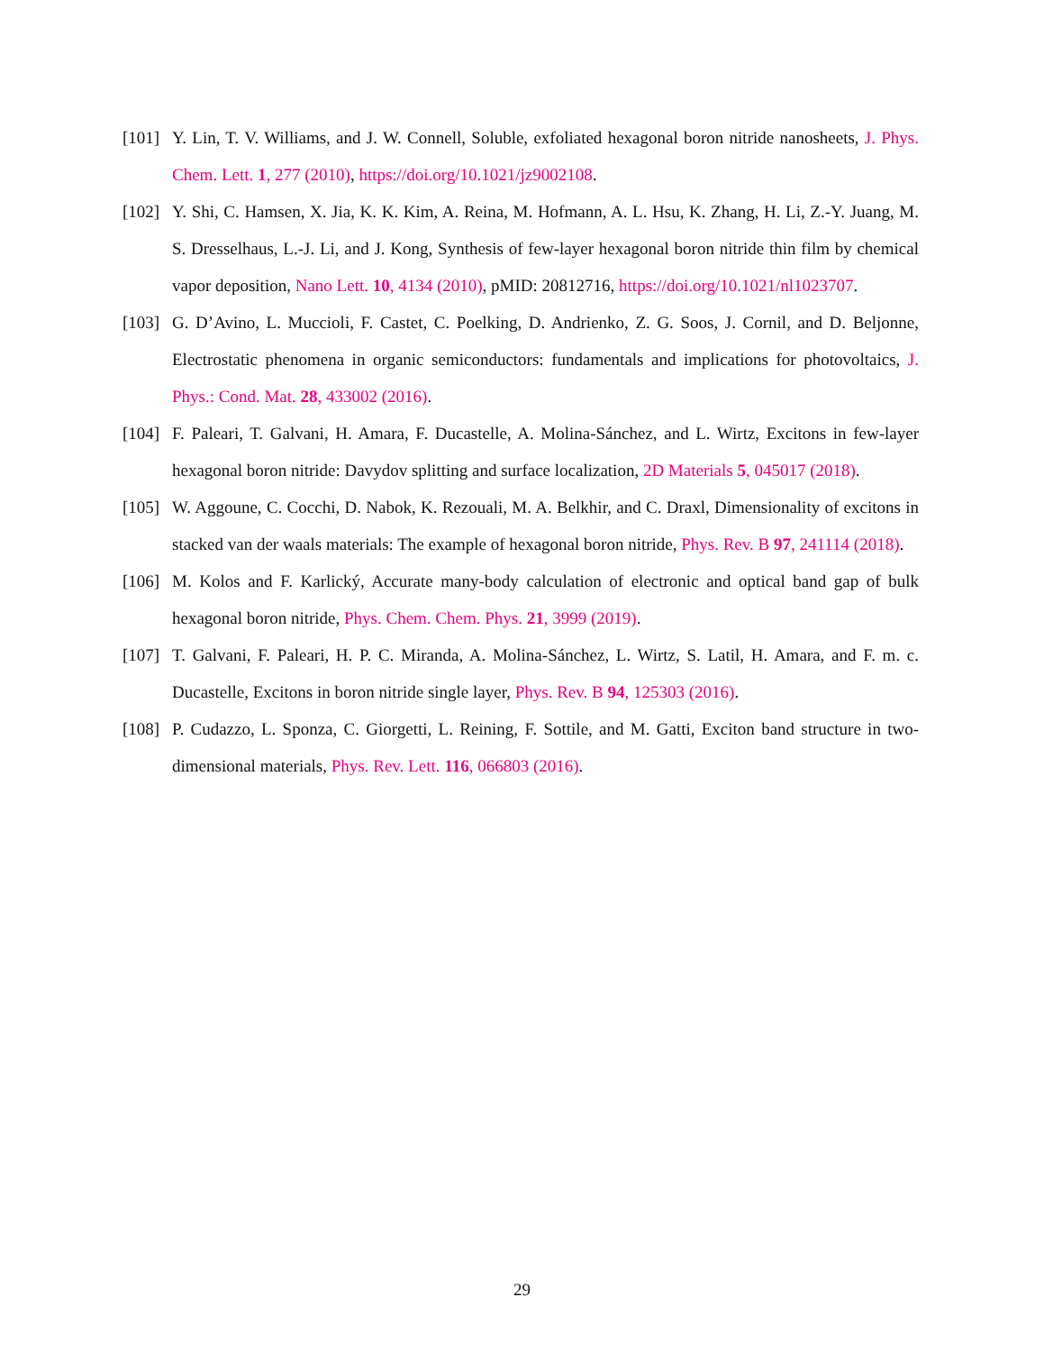[101]
Y. Lin, T. V. Williams, and J. W. Connell, Soluble, exfoliated hexagonal boron nitride nanosheets, J. Phys. Chem. Lett. 1, 277 (2010), https://doi.org/10.1021/jz9002108.
[102]
Y. Shi, C. Hamsen, X. Jia, K. K. Kim, A. Reina, M. Hofmann, A. L. Hsu, K. Zhang, H. Li, Z.-Y. Juang, M. S. Dresselhaus, L.-J. Li, and J. Kong, Synthesis of few-layer hexagonal boron nitride thin film by chemical vapor deposition, Nano Lett. 10, 4134 (2010), pMID: 20812716, https://doi.org/10.1021/nl1023707.
[103]
G. D’Avino, L. Muccioli, F. Castet, C. Poelking, D. Andrienko, Z. G. Soos, J. Cornil, and D. Beljonne, Electrostatic phenomena in organic semiconductors: fundamentals and implications for photovoltaics, J. Phys.: Cond. Mat. 28, 433002 (2016).
[104]
F. Paleari, T. Galvani, H. Amara, F. Ducastelle, A. Molina-Sánchez, and L. Wirtz, Excitons in few-layer hexagonal boron nitride: Davydov splitting and surface localization, 2D Materials 5, 045017 (2018).
[105]
W. Aggoune, C. Cocchi, D. Nabok, K. Rezouali, M. A. Belkhir, and C. Draxl, Dimensionality of excitons in stacked van der waals materials: The example of hexagonal boron nitride, Phys. Rev. B 97, 241114 (2018).
[106]
M. Kolos and F. Karlický, Accurate many-body calculation of electronic and optical band gap of bulk hexagonal boron nitride, Phys. Chem. Chem. Phys. 21, 3999 (2019).
[107]
T. Galvani, F. Paleari, H. P. C. Miranda, A. Molina-Sánchez, L. Wirtz, S. Latil, H. Amara, and F. m. c. Ducastelle, Excitons in boron nitride single layer, Phys. Rev. B 94, 125303 (2016).
[108]
P. Cudazzo, L. Sponza, C. Giorgetti, L. Reining, F. Sottile, and M. Gatti, Exciton band structure in two-dimensional materials, Phys. Rev. Lett. 116, 066803 (2016).
29